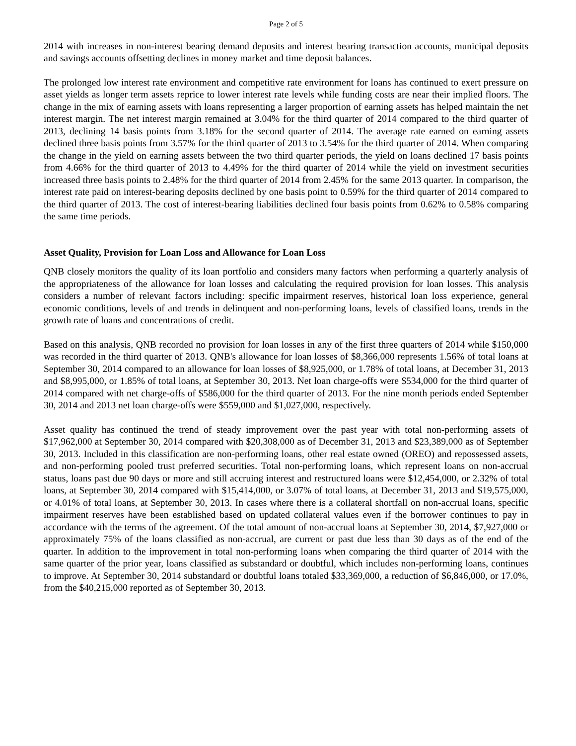Page 2 of 5
2014 with increases in non-interest bearing demand deposits and interest bearing transaction accounts, municipal deposits and savings accounts offsetting declines in money market and time deposit balances.
The prolonged low interest rate environment and competitive rate environment for loans has continued to exert pressure on asset yields as longer term assets reprice to lower interest rate levels while funding costs are near their implied floors. The change in the mix of earning assets with loans representing a larger proportion of earning assets has helped maintain the net interest margin. The net interest margin remained at 3.04% for the third quarter of 2014 compared to the third quarter of 2013, declining 14 basis points from 3.18% for the second quarter of 2014. The average rate earned on earning assets declined three basis points from 3.57% for the third quarter of 2013 to 3.54% for the third quarter of 2014. When comparing the change in the yield on earning assets between the two third quarter periods, the yield on loans declined 17 basis points from 4.66% for the third quarter of 2013 to 4.49% for the third quarter of 2014 while the yield on investment securities increased three basis points to 2.48% for the third quarter of 2014 from 2.45% for the same 2013 quarter. In comparison, the interest rate paid on interest-bearing deposits declined by one basis point to 0.59% for the third quarter of 2014 compared to the third quarter of 2013. The cost of interest-bearing liabilities declined four basis points from 0.62% to 0.58% comparing the same time periods.
Asset Quality, Provision for Loan Loss and Allowance for Loan Loss
QNB closely monitors the quality of its loan portfolio and considers many factors when performing a quarterly analysis of the appropriateness of the allowance for loan losses and calculating the required provision for loan losses. This analysis considers a number of relevant factors including: specific impairment reserves, historical loan loss experience, general economic conditions, levels of and trends in delinquent and non-performing loans, levels of classified loans, trends in the growth rate of loans and concentrations of credit.
Based on this analysis, QNB recorded no provision for loan losses in any of the first three quarters of 2014 while $150,000 was recorded in the third quarter of 2013. QNB's allowance for loan losses of $8,366,000 represents 1.56% of total loans at September 30, 2014 compared to an allowance for loan losses of $8,925,000, or 1.78% of total loans, at December 31, 2013 and $8,995,000, or 1.85% of total loans, at September 30, 2013. Net loan charge-offs were $534,000 for the third quarter of 2014 compared with net charge-offs of $586,000 for the third quarter of 2013. For the nine month periods ended September 30, 2014 and 2013 net loan charge-offs were $559,000 and $1,027,000, respectively.
Asset quality has continued the trend of steady improvement over the past year with total non-performing assets of $17,962,000 at September 30, 2014 compared with $20,308,000 as of December 31, 2013 and $23,389,000 as of September 30, 2013. Included in this classification are non-performing loans, other real estate owned (OREO) and repossessed assets, and non-performing pooled trust preferred securities. Total non-performing loans, which represent loans on non-accrual status, loans past due 90 days or more and still accruing interest and restructured loans were $12,454,000, or 2.32% of total loans, at September 30, 2014 compared with $15,414,000, or 3.07% of total loans, at December 31, 2013 and $19,575,000, or 4.01% of total loans, at September 30, 2013. In cases where there is a collateral shortfall on non-accrual loans, specific impairment reserves have been established based on updated collateral values even if the borrower continues to pay in accordance with the terms of the agreement. Of the total amount of non-accrual loans at September 30, 2014, $7,927,000 or approximately 75% of the loans classified as non-accrual, are current or past due less than 30 days as of the end of the quarter. In addition to the improvement in total non-performing loans when comparing the third quarter of 2014 with the same quarter of the prior year, loans classified as substandard or doubtful, which includes non-performing loans, continues to improve. At September 30, 2014 substandard or doubtful loans totaled $33,369,000, a reduction of $6,846,000, or 17.0%, from the $40,215,000 reported as of September 30, 2013.